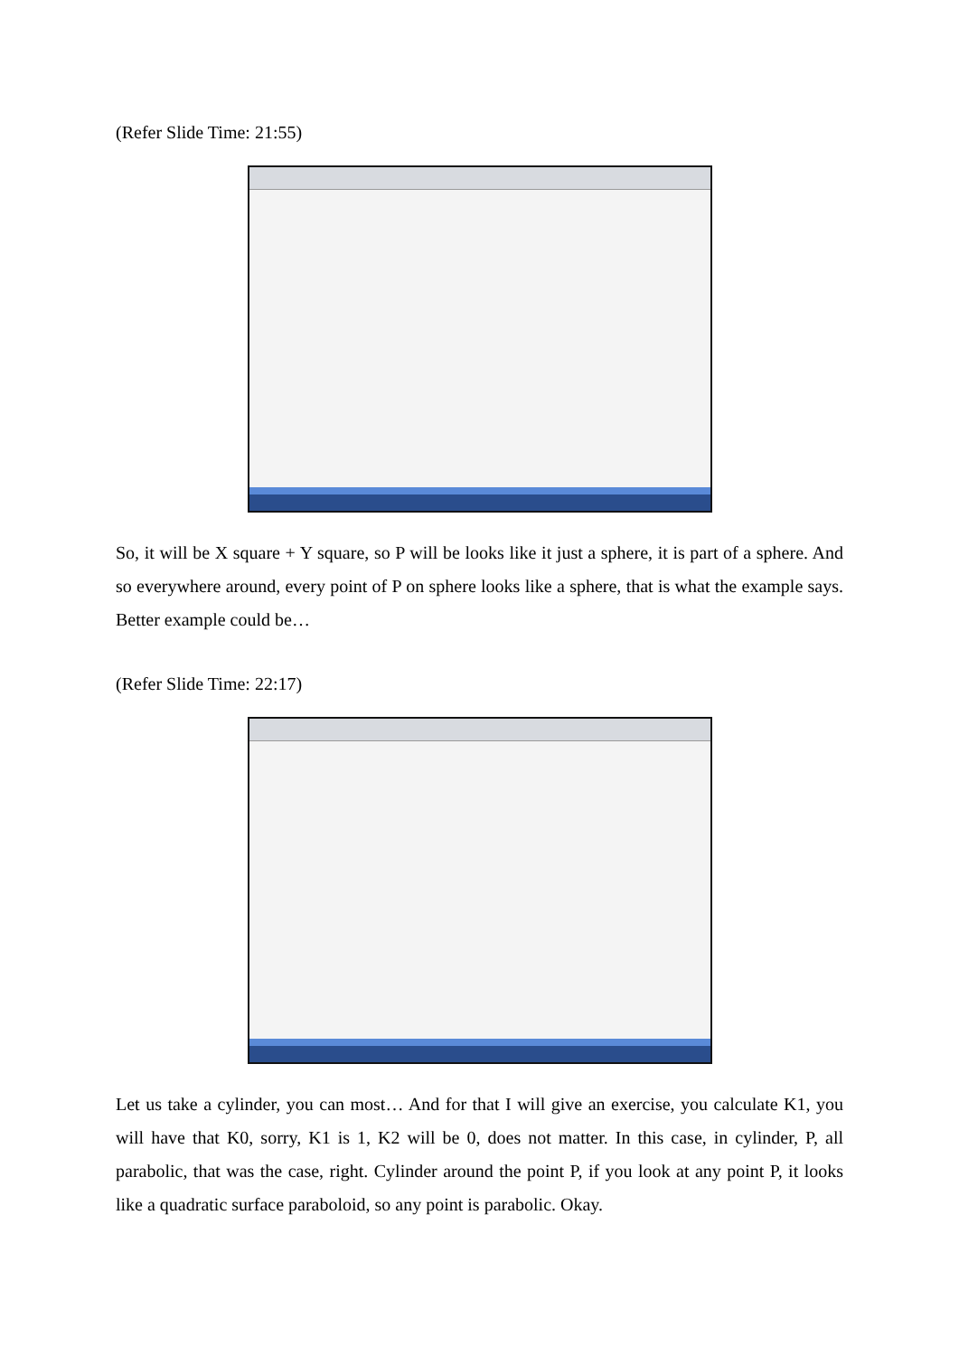(Refer Slide Time: 21:55)
So, it will be X square + Y square, so P will be looks like it just a sphere, it is part of a sphere. And so everywhere around, every point of P on sphere looks like a sphere, that is what the example says. Better example could be…
(Refer Slide Time: 22:17)
Let us take a cylinder, you can most… And for that I will give an exercise, you calculate K1, you will have that K0, sorry, K1 is 1, K2 will be 0, does not matter. In this case, in cylinder, P, all parabolic, that was the case, right. Cylinder around the point P, if you look at any point P, it looks like a quadratic surface paraboloid, so any point is parabolic. Okay.